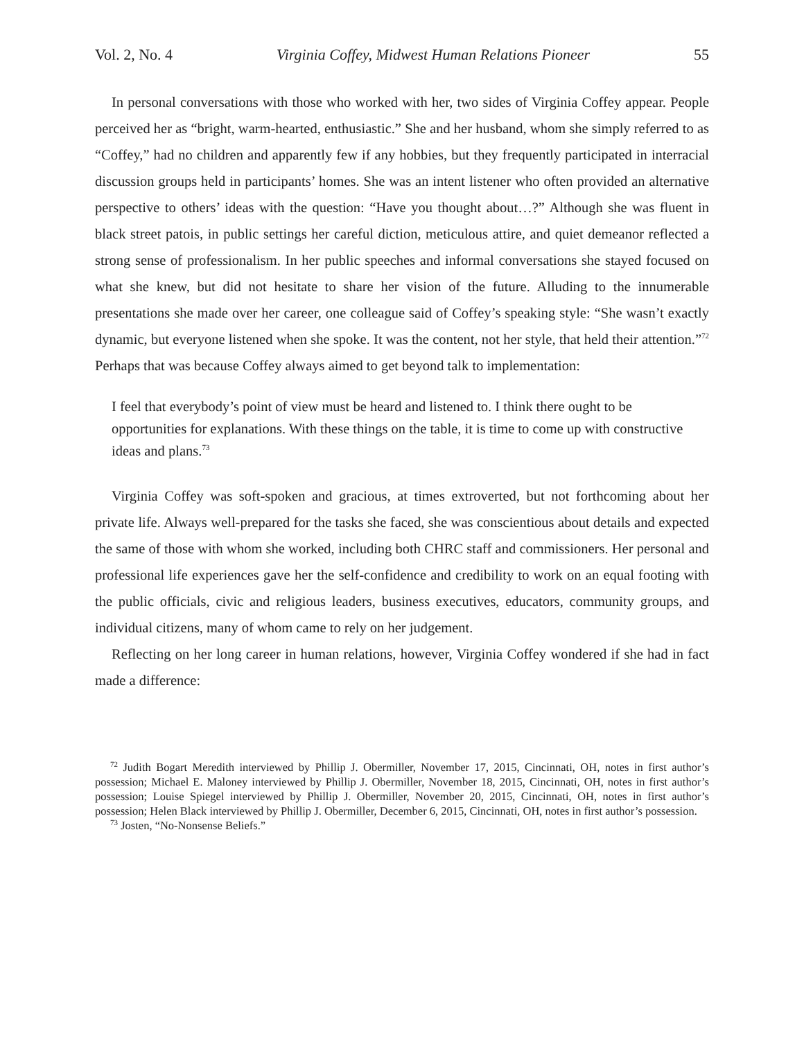Vol. 2, No. 4 Virginia Coffey, Midwest Human Relations Pioneer 55
In personal conversations with those who worked with her, two sides of Virginia Coffey appear. People perceived her as “bright, warm-hearted, enthusiastic.” She and her husband, whom she simply referred to as “Coffey,” had no children and apparently few if any hobbies, but they frequently participated in interracial discussion groups held in participants’ homes. She was an intent listener who often provided an alternative perspective to others’ ideas with the question: “Have you thought about…?” Although she was fluent in black street patois, in public settings her careful diction, meticulous attire, and quiet demeanor reflected a strong sense of professionalism. In her public speeches and informal conversations she stayed focused on what she knew, but did not hesitate to share her vision of the future. Alluding to the innumerable presentations she made over her career, one colleague said of Coffey’s speaking style: “She wasn’t exactly dynamic, but everyone listened when she spoke. It was the content, not her style, that held their attention.”<sup>72</sup> Perhaps that was because Coffey always aimed to get beyond talk to implementation:
I feel that everybody’s point of view must be heard and listened to. I think there ought to be opportunities for explanations. With these things on the table, it is time to come up with constructive ideas and plans.<sup>73</sup>
Virginia Coffey was soft-spoken and gracious, at times extroverted, but not forthcoming about her private life. Always well-prepared for the tasks she faced, she was conscientious about details and expected the same of those with whom she worked, including both CHRC staff and commissioners. Her personal and professional life experiences gave her the self-confidence and credibility to work on an equal footing with the public officials, civic and religious leaders, business executives, educators, community groups, and individual citizens, many of whom came to rely on her judgement.
Reflecting on her long career in human relations, however, Virginia Coffey wondered if she had in fact made a difference:
<sup>72</sup> Judith Bogart Meredith interviewed by Phillip J. Obermiller, November 17, 2015, Cincinnati, OH, notes in first author’s possession; Michael E. Maloney interviewed by Phillip J. Obermiller, November 18, 2015, Cincinnati, OH, notes in first author’s possession; Louise Spiegel interviewed by Phillip J. Obermiller, November 20, 2015, Cincinnati, OH, notes in first author’s possession; Helen Black interviewed by Phillip J. Obermiller, December 6, 2015, Cincinnati, OH, notes in first author’s possession.
<sup>73</sup> Josten, “No-Nonsense Beliefs.”